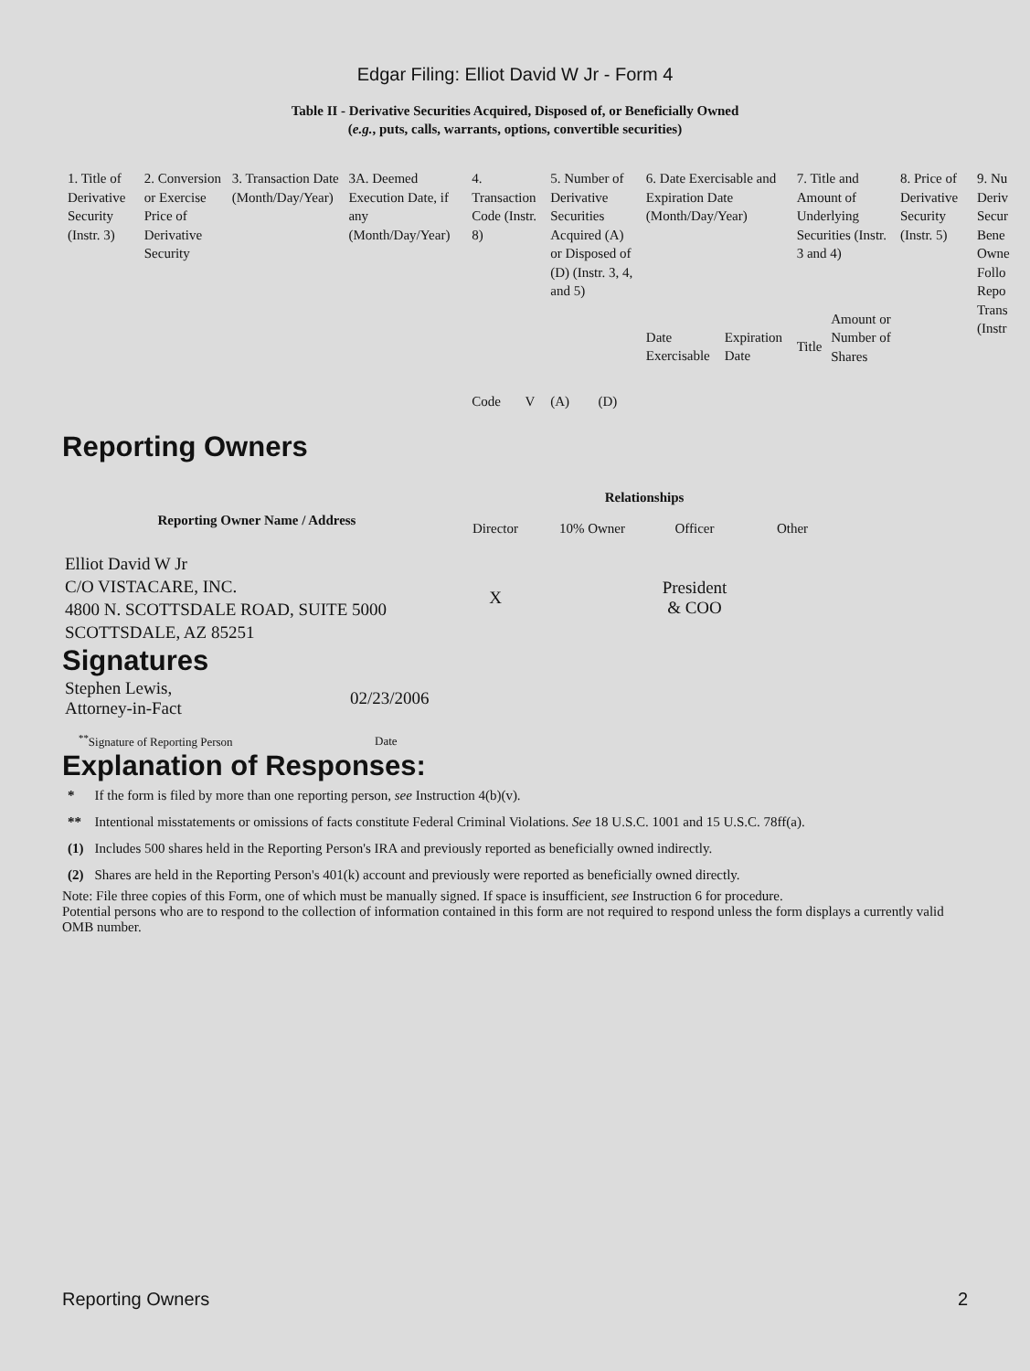Edgar Filing: Elliot David W Jr - Form 4
Table II - Derivative Securities Acquired, Disposed of, or Beneficially Owned
(e.g., puts, calls, warrants, options, convertible securities)
| 1. Title of Derivative Security (Instr. 3) | 2. Conversion or Exercise Price of Derivative Security | 3. Transaction Date (Month/Day/Year) | 3A. Deemed Execution Date, if any (Month/Day/Year) | 4. Transaction Code (Instr. 8) | | 5. Number of Derivative Securities Acquired (A) or Disposed of (D) (Instr. 3, 4, and 5) | | 6. Date Exercisable and Expiration Date (Month/Day/Year) | | 7. Title and Amount of Underlying Securities (Instr. 3 and 4) | | 8. Price of Derivative Security (Instr. 5) | 9. Nu Deriv Secur Bene Owne Follo Repo Trans (Instr |
| | | | | Code | V | (A) | (D) | Date Exercisable | Expiration Date | Title | Amount or Number of Shares | | |
Reporting Owners
| Reporting Owner Name / Address | Relationships | | | |
| --- | --- | --- | --- | --- |
| | Director | 10% Owner | Officer | Other |
| Elliot David W Jr C/O VISTACARE, INC. 4800 N. SCOTTSDALE ROAD, SUITE 5000 SCOTTSDALE, AZ 85251 | X | | President & COO | |
Signatures
| Stephen Lewis, Attorney-in-Fact | 02/23/2006 |
| <sup>**</sup> Signature of Reporting Person | Date |
Explanation of Responses:
| * | If the form is filed by more than one reporting person, see Instruction 4(b)(v). |
| ** | Intentional misstatements or omissions of facts constitute Federal Criminal Violations. See 18 U.S.C. 1001 and 15 U.S.C. 78ff(a). |
| (1) | Includes 500 shares held in the Reporting Person's IRA and previously reported as beneficially owned indirectly. |
| (2) | Shares are held in the Reporting Person's 401(k) account and previously were reported as beneficially owned directly. |
Note: File three copies of this Form, one of which must be manually signed. If space is insufficient, see Instruction 6 for procedure.
Potential persons who are to respond to the collection of information contained in this form are not required to respond unless the form displays a currently valid OMB number.
Reporting Owners 2